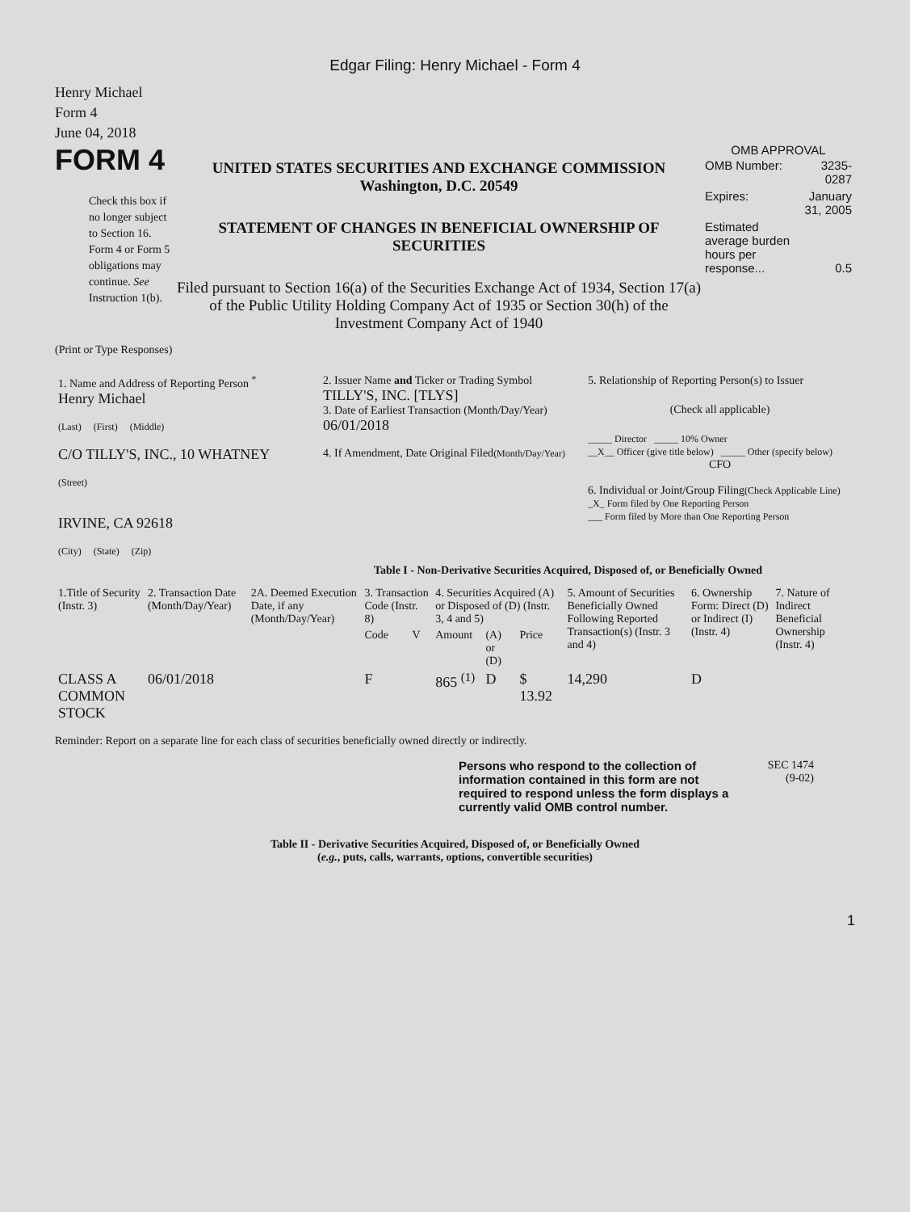Edgar Filing: Henry Michael - Form 4
Henry Michael
Form 4
June 04, 2018
FORM 4
Check this box if no longer subject to Section 16. Form 4 or Form 5 obligations may continue. See Instruction 1(b).
UNITED STATES SECURITIES AND EXCHANGE COMMISSION
Washington, D.C. 20549
STATEMENT OF CHANGES IN BENEFICIAL OWNERSHIP OF SECURITIES
Filed pursuant to Section 16(a) of the Securities Exchange Act of 1934, Section 17(a) of the Public Utility Holding Company Act of 1935 or Section 30(h) of the Investment Company Act of 1940
OMB APPROVAL
| OMB Number: | 3235-0287 |
| Expires: | January 31, 2005 |
| Estimated average burden hours per response... | 0.5 |
(Print or Type Responses)
| 1. Name and Address of Reporting Person <sup>*</sup> Henry Michael (Last) (First) (Middle) C/O TILLY'S, INC., 10 WHATNEY (Street) IRVINE, CA 92618 (City) (State) (Zip) | 2. Issuer Name and Ticker or Trading Symbol TILLY'S, INC. [TLYS] 3. Date of Earliest Transaction (Month/Day/Year) 06/01/2018 4. If Amendment, Date Original Filed (Month/Day/Year) | 5. Relationship of Reporting Person(s) to Issuer (Check all applicable) _____ Director _____ 10% Owner __X__ Officer (give title below) _____ Other (specify below) CFO 6. Individual or Joint/Group Filing (Check Applicable Line) _X_ Form filed by One Reporting Person ___ Form filed by More than One Reporting Person |
Table I - Non-Derivative Securities Acquired, Disposed of, or Beneficially Owned
| 1.Title of Security (Instr. 3) | 2. Transaction Date (Month/Day/Year) | 2A. Deemed Execution Date, if any (Month/Day/Year) | 3. Transaction Code (Instr. 8) | | 4. Securities Acquired (A) or Disposed of (D) (Instr. 3, 4 and 5) | | | 5. Amount of Securities Beneficially Owned Following Reported Transaction(s) (Instr. 3 and 4) | 6. Ownership Form: Direct (D) or Indirect (I) (Instr. 4) | 7. Nature of Indirect Beneficial Ownership (Instr. 4) |
| --- | --- | --- | --- | --- | --- | --- | --- | --- | --- | --- |
| | | | Code | V | Amount | (A) or (D) | Price | | | |
| CLASS A COMMON STOCK | 06/01/2018 | | F | | 865 <sup>(1)</sup> | D | $ 13.92 | 14,290 | D | |
Reminder: Report on a separate line for each class of securities beneficially owned directly or indirectly.
Persons who respond to the collection of information contained in this form are not required to respond unless the form displays a currently valid OMB control number.
SEC 1474
(9-02)
Table II - Derivative Securities Acquired, Disposed of, or Beneficially Owned
(e.g., puts, calls, warrants, options, convertible securities)
1